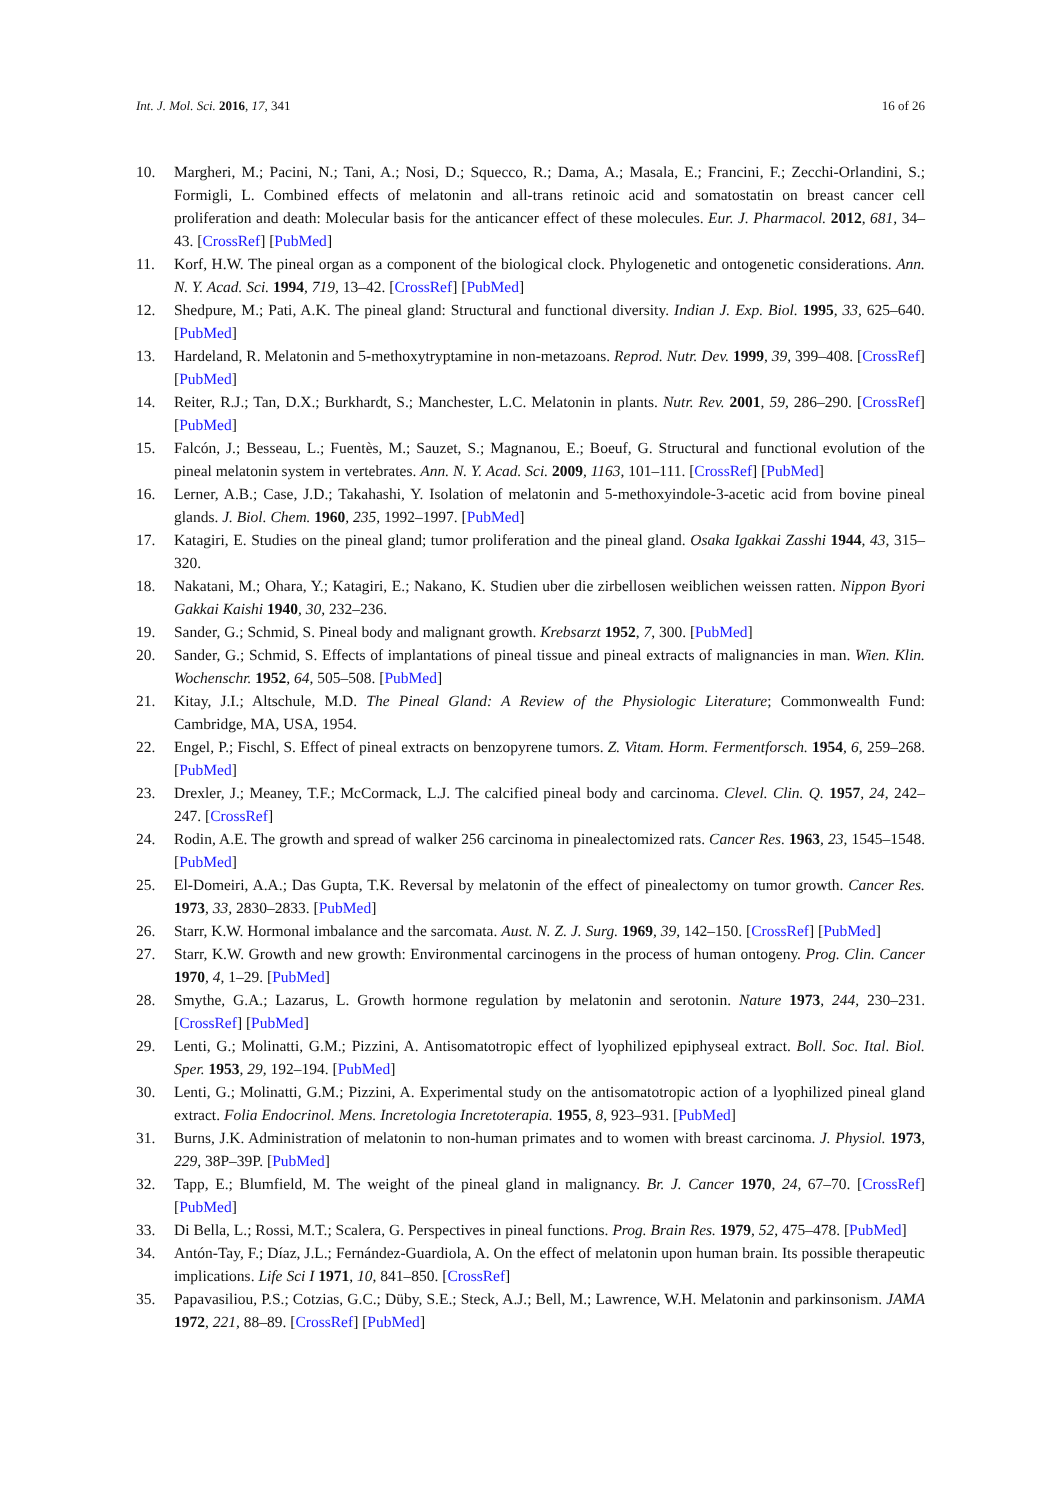Int. J. Mol. Sci. 2016, 17, 341 16 of 26
10. Margheri, M.; Pacini, N.; Tani, A.; Nosi, D.; Squecco, R.; Dama, A.; Masala, E.; Francini, F.; Zecchi-Orlandini, S.; Formigli, L. Combined effects of melatonin and all-trans retinoic acid and somatostatin on breast cancer cell proliferation and death: Molecular basis for the anticancer effect of these molecules. Eur. J. Pharmacol. 2012, 681, 34–43. [CrossRef] [PubMed]
11. Korf, H.W. The pineal organ as a component of the biological clock. Phylogenetic and ontogenetic considerations. Ann. N. Y. Acad. Sci. 1994, 719, 13–42. [CrossRef] [PubMed]
12. Shedpure, M.; Pati, A.K. The pineal gland: Structural and functional diversity. Indian J. Exp. Biol. 1995, 33, 625–640. [PubMed]
13. Hardeland, R. Melatonin and 5-methoxytryptamine in non-metazoans. Reprod. Nutr. Dev. 1999, 39, 399–408. [CrossRef] [PubMed]
14. Reiter, R.J.; Tan, D.X.; Burkhardt, S.; Manchester, L.C. Melatonin in plants. Nutr. Rev. 2001, 59, 286–290. [CrossRef] [PubMed]
15. Falcón, J.; Besseau, L.; Fuentès, M.; Sauzet, S.; Magnanou, E.; Boeuf, G. Structural and functional evolution of the pineal melatonin system in vertebrates. Ann. N. Y. Acad. Sci. 2009, 1163, 101–111. [CrossRef] [PubMed]
16. Lerner, A.B.; Case, J.D.; Takahashi, Y. Isolation of melatonin and 5-methoxyindole-3-acetic acid from bovine pineal glands. J. Biol. Chem. 1960, 235, 1992–1997. [PubMed]
17. Katagiri, E. Studies on the pineal gland; tumor proliferation and the pineal gland. Osaka Igakkai Zasshi 1944, 43, 315–320.
18. Nakatani, M.; Ohara, Y.; Katagiri, E.; Nakano, K. Studien uber die zirbellosen weiblichen weissen ratten. Nippon Byori Gakkai Kaishi 1940, 30, 232–236.
19. Sander, G.; Schmid, S. Pineal body and malignant growth. Krebsarzt 1952, 7, 300. [PubMed]
20. Sander, G.; Schmid, S. Effects of implantations of pineal tissue and pineal extracts of malignancies in man. Wien. Klin. Wochenschr. 1952, 64, 505–508. [PubMed]
21. Kitay, J.I.; Altschule, M.D. The Pineal Gland: A Review of the Physiologic Literature; Commonwealth Fund: Cambridge, MA, USA, 1954.
22. Engel, P.; Fischl, S. Effect of pineal extracts on benzopyrene tumors. Z. Vitam. Horm. Fermentforsch. 1954, 6, 259–268. [PubMed]
23. Drexler, J.; Meaney, T.F.; McCormack, L.J. The calcified pineal body and carcinoma. Clevel. Clin. Q. 1957, 24, 242–247. [CrossRef]
24. Rodin, A.E. The growth and spread of walker 256 carcinoma in pinealectomized rats. Cancer Res. 1963, 23, 1545–1548. [PubMed]
25. El-Domeiri, A.A.; Das Gupta, T.K. Reversal by melatonin of the effect of pinealectomy on tumor growth. Cancer Res. 1973, 33, 2830–2833. [PubMed]
26. Starr, K.W. Hormonal imbalance and the sarcomata. Aust. N. Z. J. Surg. 1969, 39, 142–150. [CrossRef] [PubMed]
27. Starr, K.W. Growth and new growth: Environmental carcinogens in the process of human ontogeny. Prog. Clin. Cancer 1970, 4, 1–29. [PubMed]
28. Smythe, G.A.; Lazarus, L. Growth hormone regulation by melatonin and serotonin. Nature 1973, 244, 230–231. [CrossRef] [PubMed]
29. Lenti, G.; Molinatti, G.M.; Pizzini, A. Antisomatotropic effect of lyophilized epiphyseal extract. Boll. Soc. Ital. Biol. Sper. 1953, 29, 192–194. [PubMed]
30. Lenti, G.; Molinatti, G.M.; Pizzini, A. Experimental study on the antisomatotropic action of a lyophilized pineal gland extract. Folia Endocrinol. Mens. Incretologia Incretoterapia. 1955, 8, 923–931. [PubMed]
31. Burns, J.K. Administration of melatonin to non-human primates and to women with breast carcinoma. J. Physiol. 1973, 229, 38P–39P. [PubMed]
32. Tapp, E.; Blumfield, M. The weight of the pineal gland in malignancy. Br. J. Cancer 1970, 24, 67–70. [CrossRef] [PubMed]
33. Di Bella, L.; Rossi, M.T.; Scalera, G. Perspectives in pineal functions. Prog. Brain Res. 1979, 52, 475–478. [PubMed]
34. Antón-Tay, F.; Díaz, J.L.; Fernández-Guardiola, A. On the effect of melatonin upon human brain. Its possible therapeutic implications. Life Sci I 1971, 10, 841–850. [CrossRef]
35. Papavasiliou, P.S.; Cotzias, G.C.; Düby, S.E.; Steck, A.J.; Bell, M.; Lawrence, W.H. Melatonin and parkinsonism. JAMA 1972, 221, 88–89. [CrossRef] [PubMed]